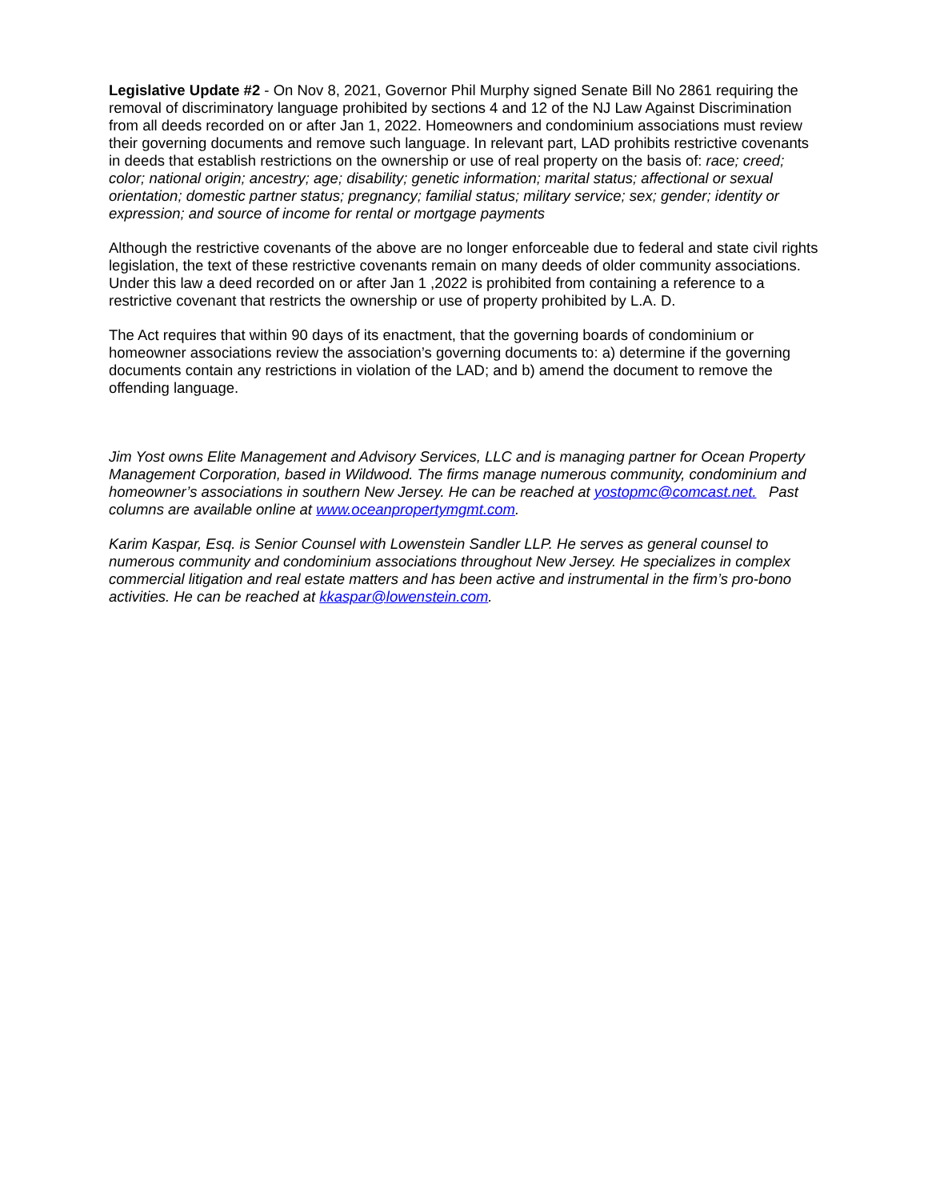Legislative Update #2 - On Nov 8, 2021, Governor Phil Murphy signed Senate Bill No 2861 requiring the removal of discriminatory language prohibited by sections 4 and 12 of the NJ Law Against Discrimination from all deeds recorded on or after Jan 1, 2022. Homeowners and condominium associations must review their governing documents and remove such language. In relevant part, LAD prohibits restrictive covenants in deeds that establish restrictions on the ownership or use of real property on the basis of: race; creed; color; national origin; ancestry; age; disability; genetic information; marital status; affectional or sexual orientation; domestic partner status; pregnancy; familial status; military service; sex; gender; identity or expression; and source of income for rental or mortgage payments
Although the restrictive covenants of the above are no longer enforceable due to federal and state civil rights legislation, the text of these restrictive covenants remain on many deeds of older community associations. Under this law a deed recorded on or after Jan 1 ,2022 is prohibited from containing a reference to a restrictive covenant that restricts the ownership or use of property prohibited by L.A. D.
The Act requires that within 90 days of its enactment, that the governing boards of condominium or homeowner associations review the association’s governing documents to: a) determine if the governing documents contain any restrictions in violation of the LAD; and b) amend the document to remove the offending language.
Jim Yost owns Elite Management and Advisory Services, LLC and is managing partner for Ocean Property Management Corporation, based in Wildwood. The firms manage numerous community, condominium and homeowner’s associations in southern New Jersey. He can be reached at yostopmc@comcast.net. Past columns are available online at www.oceanpropertymgmt.com.
Karim Kaspar, Esq. is Senior Counsel with Lowenstein Sandler LLP. He serves as general counsel to numerous community and condominium associations throughout New Jersey. He specializes in complex commercial litigation and real estate matters and has been active and instrumental in the firm’s pro-bono activities. He can be reached at kkaspar@lowenstein.com.